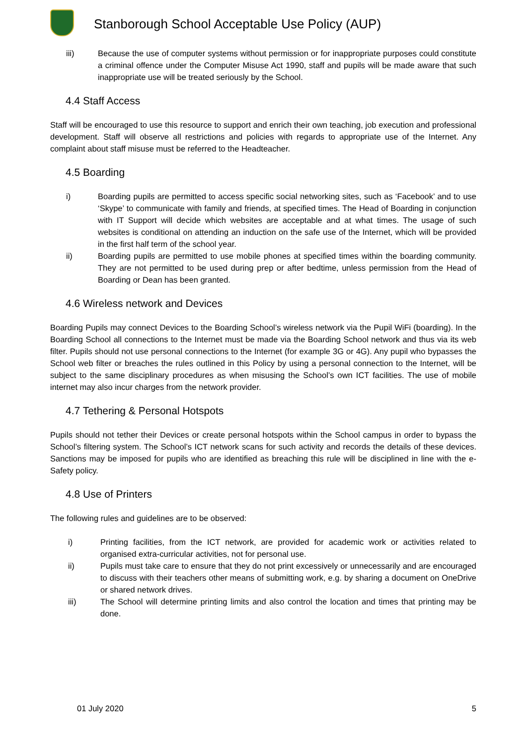Stanborough School Acceptable Use Policy (AUP)
iii) Because the use of computer systems without permission or for inappropriate purposes could constitute a criminal offence under the Computer Misuse Act 1990, staff and pupils will be made aware that such inappropriate use will be treated seriously by the School.
4.4 Staff Access
Staff will be encouraged to use this resource to support and enrich their own teaching, job execution and professional development. Staff will observe all restrictions and policies with regards to appropriate use of the Internet. Any complaint about staff misuse must be referred to the Headteacher.
4.5 Boarding
i) Boarding pupils are permitted to access specific social networking sites, such as ‘Facebook’ and to use ‘Skype’ to communicate with family and friends, at specified times. The Head of Boarding in conjunction with IT Support will decide which websites are acceptable and at what times. The usage of such websites is conditional on attending an induction on the safe use of the Internet, which will be provided in the first half term of the school year.
ii) Boarding pupils are permitted to use mobile phones at specified times within the boarding community. They are not permitted to be used during prep or after bedtime, unless permission from the Head of Boarding or Dean has been granted.
4.6 Wireless network and Devices
Boarding Pupils may connect Devices to the Boarding School’s wireless network via the Pupil WiFi (boarding). In the Boarding School all connections to the Internet must be made via the Boarding School network and thus via its web filter. Pupils should not use personal connections to the Internet (for example 3G or 4G). Any pupil who bypasses the School web filter or breaches the rules outlined in this Policy by using a personal connection to the Internet, will be subject to the same disciplinary procedures as when misusing the School’s own ICT facilities. The use of mobile internet may also incur charges from the network provider.
4.7 Tethering & Personal Hotspots
Pupils should not tether their Devices or create personal hotspots within the School campus in order to bypass the School’s filtering system. The School’s ICT network scans for such activity and records the details of these devices. Sanctions may be imposed for pupils who are identified as breaching this rule will be disciplined in line with the e-Safety policy.
4.8 Use of Printers
The following rules and guidelines are to be observed:
i) Printing facilities, from the ICT network, are provided for academic work or activities related to organised extra-curricular activities, not for personal use.
ii) Pupils must take care to ensure that they do not print excessively or unnecessarily and are encouraged to discuss with their teachers other means of submitting work, e.g. by sharing a document on OneDrive or shared network drives.
iii) The School will determine printing limits and also control the location and times that printing may be done.
01 July 2020 5